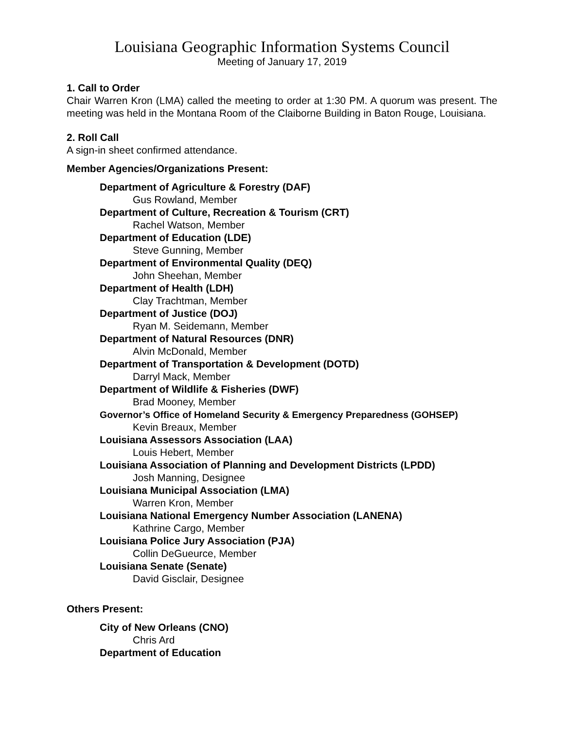Louisiana Geographic Information Systems Council
Meeting of January 17, 2019
1. Call to Order
Chair Warren Kron (LMA) called the meeting to order at 1:30 PM. A quorum was present. The meeting was held in the Montana Room of the Claiborne Building in Baton Rouge, Louisiana.
2. Roll Call
A sign-in sheet confirmed attendance.
Member Agencies/Organizations Present:
Department of Agriculture & Forestry (DAF)
Gus Rowland, Member
Department of Culture, Recreation & Tourism (CRT)
Rachel Watson, Member
Department of Education (LDE)
Steve Gunning, Member
Department of Environmental Quality (DEQ)
John Sheehan, Member
Department of Health (LDH)
Clay Trachtman, Member
Department of Justice (DOJ)
Ryan M. Seidemann, Member
Department of Natural Resources (DNR)
Alvin McDonald, Member
Department of Transportation & Development (DOTD)
Darryl Mack, Member
Department of Wildlife & Fisheries (DWF)
Brad Mooney, Member
Governor’s Office of Homeland Security & Emergency Preparedness (GOHSEP)
Kevin Breaux, Member
Louisiana Assessors Association (LAA)
Louis Hebert, Member
Louisiana Association of Planning and Development Districts (LPDD)
Josh Manning, Designee
Louisiana Municipal Association (LMA)
Warren Kron, Member
Louisiana National Emergency Number Association (LANENA)
Kathrine Cargo, Member
Louisiana Police Jury Association (PJA)
Collin DeGueurce, Member
Louisiana Senate (Senate)
David Gisclair, Designee
Others Present:
City of New Orleans (CNO)
Chris Ard
Department of Education